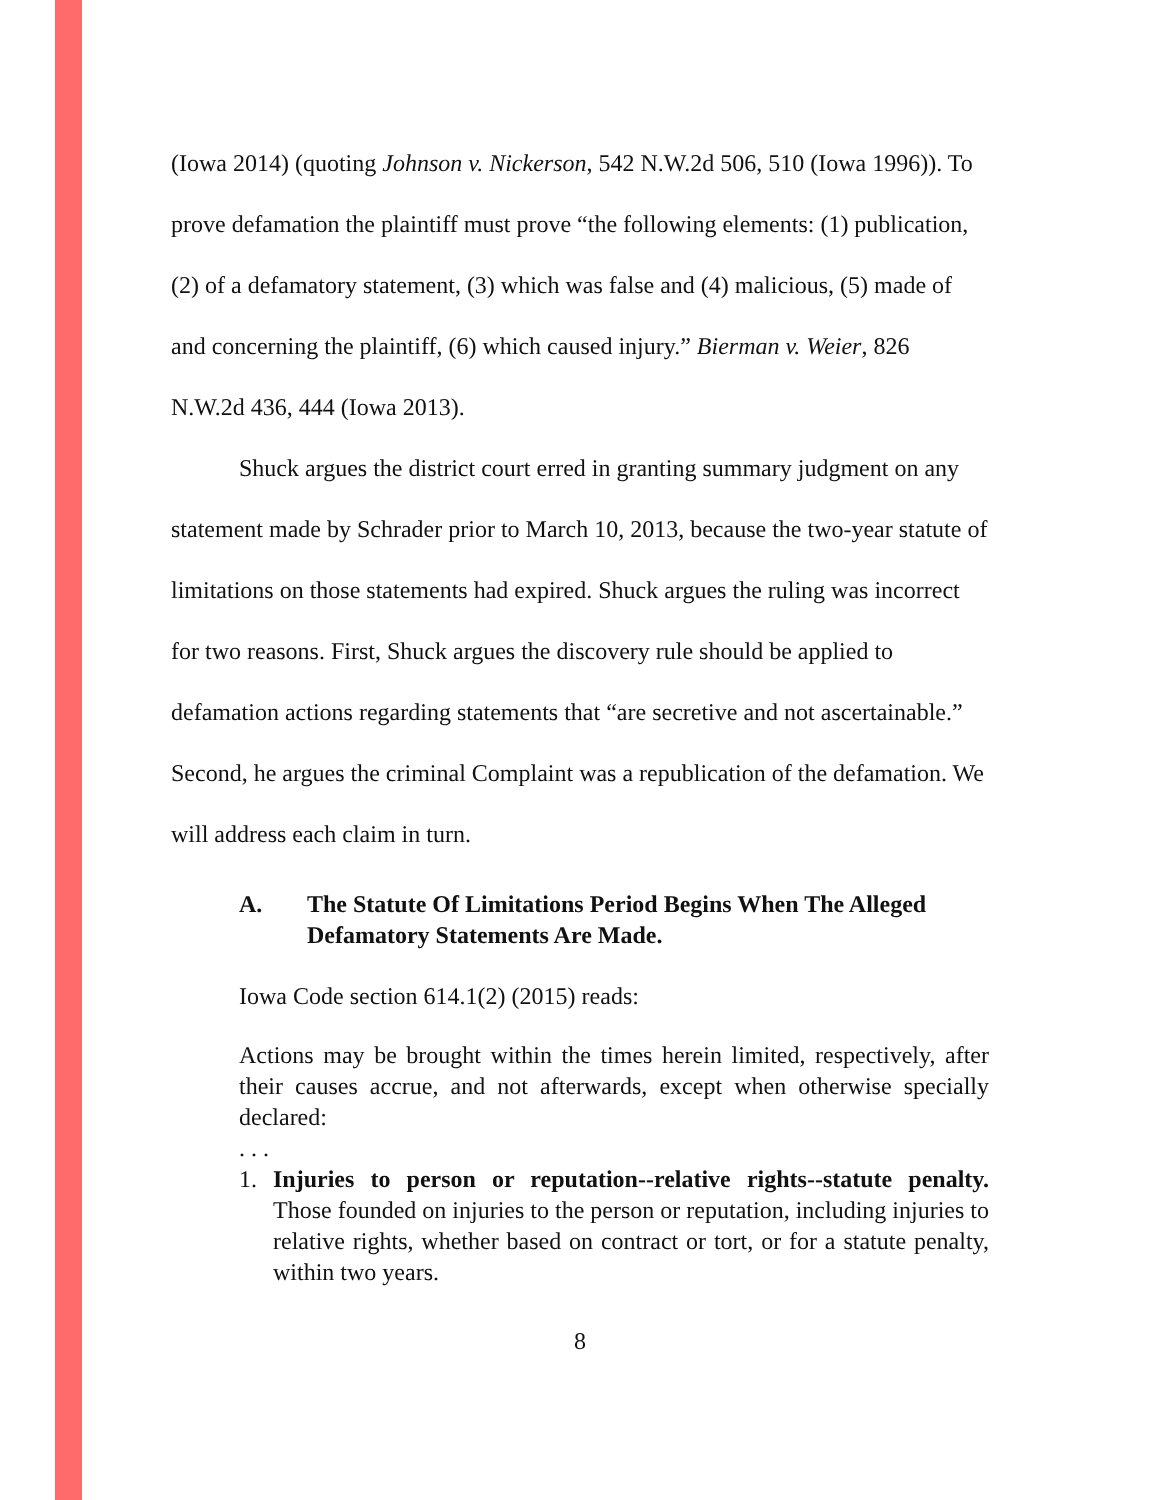(Iowa 2014) (quoting Johnson v. Nickerson, 542 N.W.2d 506, 510 (Iowa 1996)). To prove defamation the plaintiff must prove “the following elements: (1) publication, (2) of a defamatory statement, (3) which was false and (4) malicious, (5) made of and concerning the plaintiff, (6) which caused injury.” Bierman v. Weier, 826 N.W.2d 436, 444 (Iowa 2013).
Shuck argues the district court erred in granting summary judgment on any statement made by Schrader prior to March 10, 2013, because the two-year statute of limitations on those statements had expired. Shuck argues the ruling was incorrect for two reasons. First, Shuck argues the discovery rule should be applied to defamation actions regarding statements that “are secretive and not ascertainable.” Second, he argues the criminal Complaint was a republication of the defamation. We will address each claim in turn.
A. The Statute Of Limitations Period Begins When The Alleged Defamatory Statements Are Made.
Iowa Code section 614.1(2) (2015) reads:
Actions may be brought within the times herein limited, respectively, after their causes accrue, and not afterwards, except when otherwise specially declared:
. . .
1. Injuries to person or reputation--relative rights--statute penalty. Those founded on injuries to the person or reputation, including injuries to relative rights, whether based on contract or tort, or for a statute penalty, within two years.
8